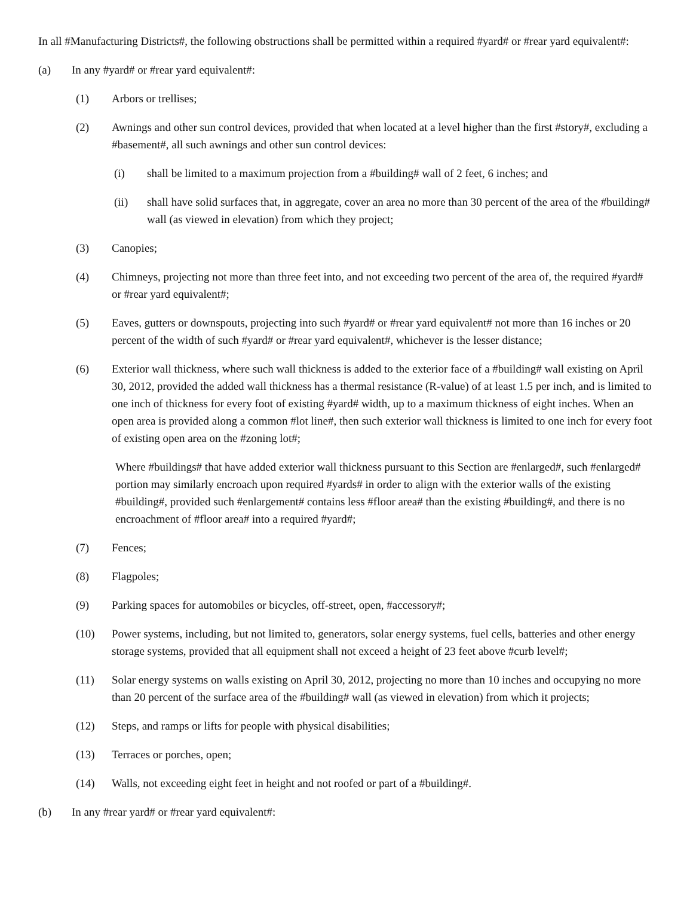In all #Manufacturing Districts#, the following obstructions shall be permitted within a required #yard# or #rear yard equivalent#:
(a) In any #yard# or #rear yard equivalent#:
(1) Arbors or trellises;
(2) Awnings and other sun control devices, provided that when located at a level higher than the first #story#, excluding a #basement#, all such awnings and other sun control devices:
(i) shall be limited to a maximum projection from a #building# wall of 2 feet, 6 inches; and
(ii) shall have solid surfaces that, in aggregate, cover an area no more than 30 percent of the area of the #building# wall (as viewed in elevation) from which they project;
(3) Canopies;
(4) Chimneys, projecting not more than three feet into, and not exceeding two percent of the area of, the required #yard# or #rear yard equivalent#;
(5) Eaves, gutters or downspouts, projecting into such #yard# or #rear yard equivalent# not more than 16 inches or 20 percent of the width of such #yard# or #rear yard equivalent#, whichever is the lesser distance;
(6) Exterior wall thickness, where such wall thickness is added to the exterior face of a #building# wall existing on April 30, 2012, provided the added wall thickness has a thermal resistance (R-value) of at least 1.5 per inch, and is limited to one inch of thickness for every foot of existing #yard# width, up to a maximum thickness of eight inches. When an open area is provided along a common #lot line#, then such exterior wall thickness is limited to one inch for every foot of existing open area on the #zoning lot#;
Where #buildings# that have added exterior wall thickness pursuant to this Section are #enlarged#, such #enlarged# portion may similarly encroach upon required #yards# in order to align with the exterior walls of the existing #building#, provided such #enlargement# contains less #floor area# than the existing #building#, and there is no encroachment of #floor area# into a required #yard#;
(7) Fences;
(8) Flagpoles;
(9) Parking spaces for automobiles or bicycles, off-street, open, #accessory#;
(10) Power systems, including, but not limited to, generators, solar energy systems, fuel cells, batteries and other energy storage systems, provided that all equipment shall not exceed a height of 23 feet above #curb level#;
(11) Solar energy systems on walls existing on April 30, 2012, projecting no more than 10 inches and occupying no more than 20 percent of the surface area of the #building# wall (as viewed in elevation) from which it projects;
(12) Steps, and ramps or lifts for people with physical disabilities;
(13) Terraces or porches, open;
(14) Walls, not exceeding eight feet in height and not roofed or part of a #building#.
(b) In any #rear yard# or #rear yard equivalent#: